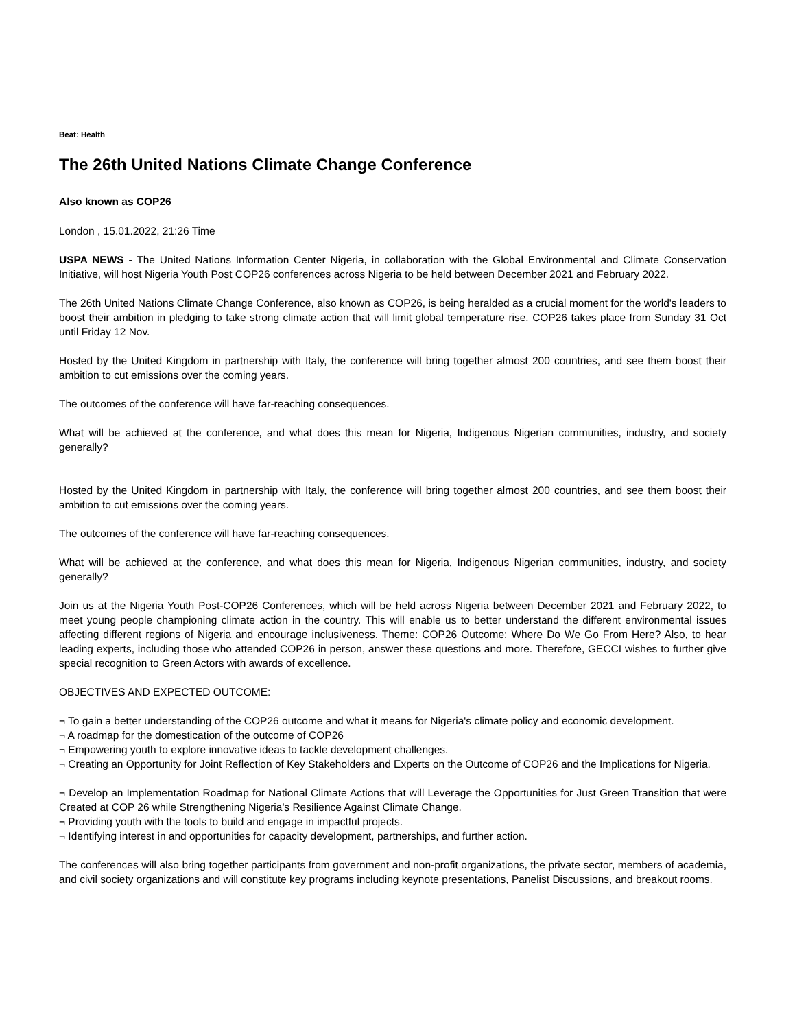Beat: Health
The 26th United Nations Climate Change Conference
Also known as COP26
London , 15.01.2022, 21:26 Time
USPA NEWS - The United Nations Information Center Nigeria, in collaboration with the Global Environmental and Climate Conservation Initiative, will host Nigeria Youth Post COP26 conferences across Nigeria to be held between December 2021 and February 2022.
The 26th United Nations Climate Change Conference, also known as COP26, is being heralded as a crucial moment for the world's leaders to boost their ambition in pledging to take strong climate action that will limit global temperature rise. COP26 takes place from Sunday 31 Oct until Friday 12 Nov.
Hosted by the United Kingdom in partnership with Italy, the conference will bring together almost 200 countries, and see them boost their ambition to cut emissions over the coming years.
The outcomes of the conference will have far-reaching consequences.
What will be achieved at the conference, and what does this mean for Nigeria, Indigenous Nigerian communities, industry, and society generally?
Hosted by the United Kingdom in partnership with Italy, the conference will bring together almost 200 countries, and see them boost their ambition to cut emissions over the coming years.
The outcomes of the conference will have far-reaching consequences.
What will be achieved at the conference, and what does this mean for Nigeria, Indigenous Nigerian communities, industry, and society generally?
Join us at the Nigeria Youth Post-COP26 Conferences, which will be held across Nigeria between December 2021 and February 2022, to meet young people championing climate action in the country. This will enable us to better understand the different environmental issues affecting different regions of Nigeria and encourage inclusiveness. Theme: COP26 Outcome: Where Do We Go From Here? Also, to hear leading experts, including those who attended COP26 in person, answer these questions and more. Therefore, GECCI wishes to further give special recognition to Green Actors with awards of excellence.
OBJECTIVES AND EXPECTED OUTCOME:
¬ To gain a better understanding of the COP26 outcome and what it means for Nigeria's climate policy and economic development.
¬ A roadmap for the domestication of the outcome of COP26
¬ Empowering youth to explore innovative ideas to tackle development challenges.
¬ Creating an Opportunity for Joint Reflection of Key Stakeholders and Experts on the Outcome of COP26 and the Implications for Nigeria.
¬ Develop an Implementation Roadmap for National Climate Actions that will Leverage the Opportunities for Just Green Transition that were Created at COP 26 while Strengthening Nigeria's Resilience Against Climate Change.
¬ Providing youth with the tools to build and engage in impactful projects.
¬ Identifying interest in and opportunities for capacity development, partnerships, and further action.
The conferences will also bring together participants from government and non-profit organizations, the private sector, members of academia, and civil society organizations and will constitute key programs including keynote presentations, Panelist Discussions, and breakout rooms.